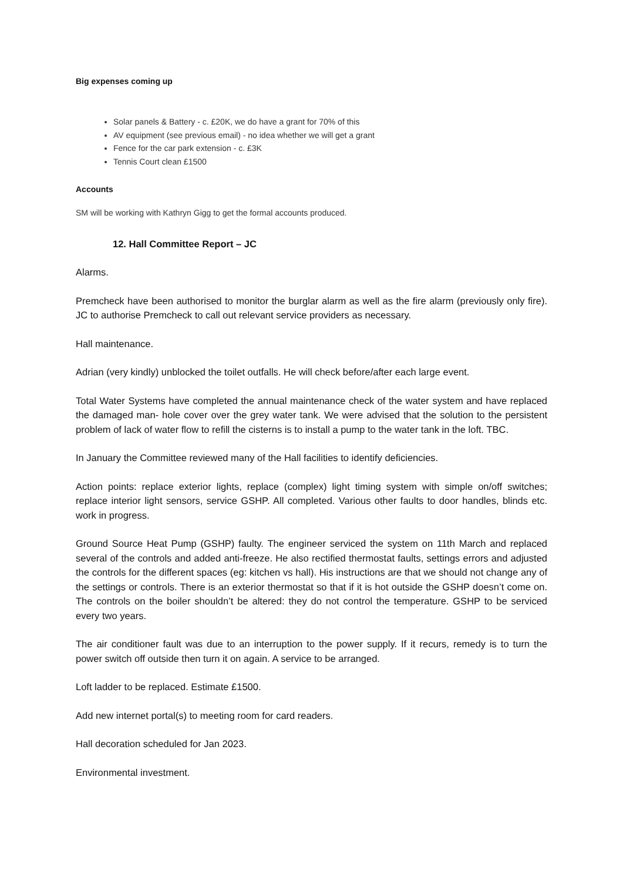Big expenses coming up
Solar panels & Battery - c. £20K, we do have a grant for 70% of this
AV equipment (see previous email) - no idea whether we will get a grant
Fence for the car park extension - c. £3K
Tennis Court clean £1500
Accounts
SM will be working with Kathryn Gigg to get the formal accounts produced.
12. Hall Committee Report – JC
Alarms.
Premcheck have been authorised to monitor the burglar alarm as well as the fire alarm (previously only fire). JC to authorise Premcheck to call out relevant service providers as necessary.
Hall maintenance.
Adrian (very kindly) unblocked the toilet outfalls. He will check before/after each large event.
Total Water Systems have completed the annual maintenance check of the water system and have replaced the damaged man- hole cover over the grey water tank. We were advised that the solution to the persistent problem of lack of water flow to refill the cisterns is to install a pump to the water tank in the loft. TBC.
In January the Committee reviewed many of the Hall facilities to identify deficiencies.
Action points: replace exterior lights, replace (complex) light timing system with simple on/off switches; replace interior light sensors, service GSHP. All completed. Various other faults to door handles, blinds etc. work in progress.
Ground Source Heat Pump (GSHP) faulty. The engineer serviced the system on 11th March and replaced several of the controls and added anti-freeze. He also rectified thermostat faults, settings errors and adjusted the controls for the different spaces (eg: kitchen vs hall). His instructions are that we should not change any of the settings or controls. There is an exterior thermostat so that if it is hot outside the GSHP doesn’t come on. The controls on the boiler shouldn’t be altered: they do not control the temperature. GSHP to be serviced every two years.
The air conditioner fault was due to an interruption to the power supply. If it recurs, remedy is to turn the power switch off outside then turn it on again. A service to be arranged.
Loft ladder to be replaced. Estimate £1500.
Add new internet portal(s) to meeting room for card readers.
Hall decoration scheduled for Jan 2023.
Environmental investment.